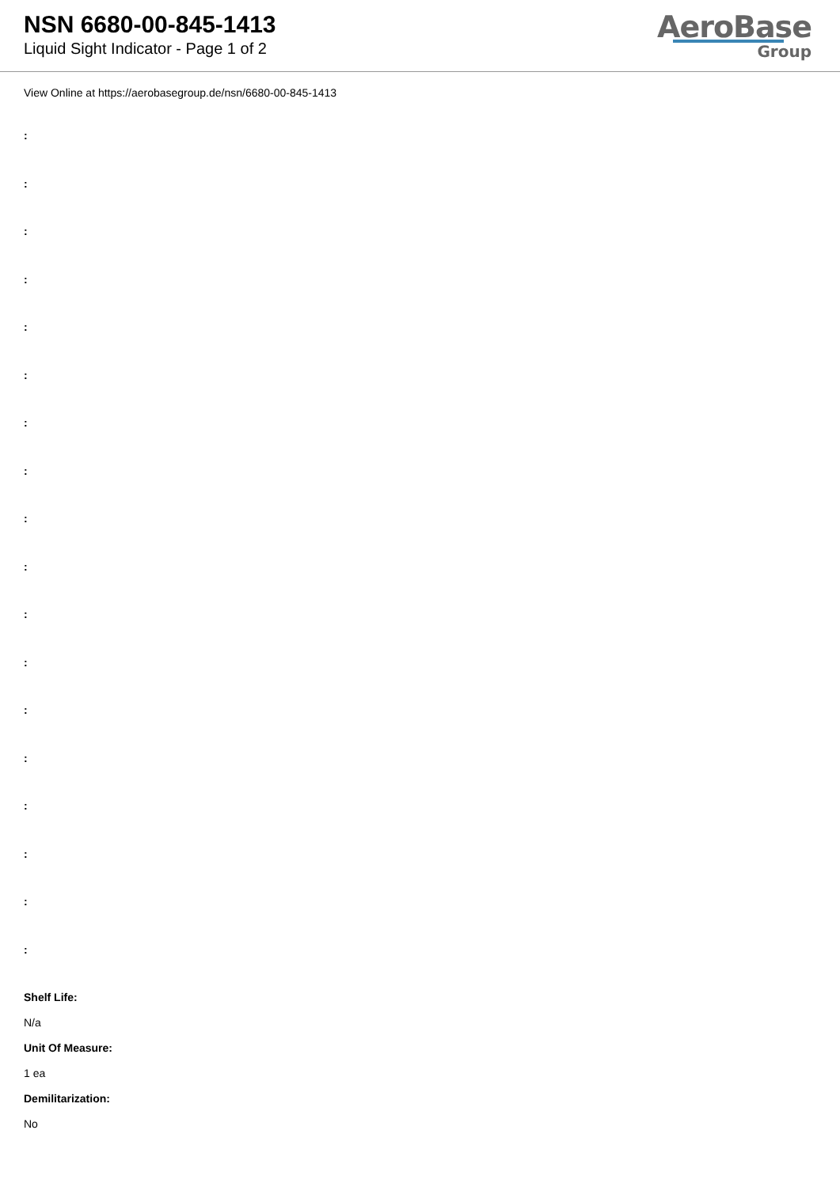NSN 6680-00-845-1413
Liquid Sight Indicator - Page 1 of 2
AeroBase
Group
View Online at https://aerobasegroup.de/nsn/6680-00-845-1413
:
:
:
:
:
:
:
:
:
:
:
:
:
:
:
:
:
:
Shelf Life:
N/a
Unit Of Measure:
1 ea
Demilitarization:
No